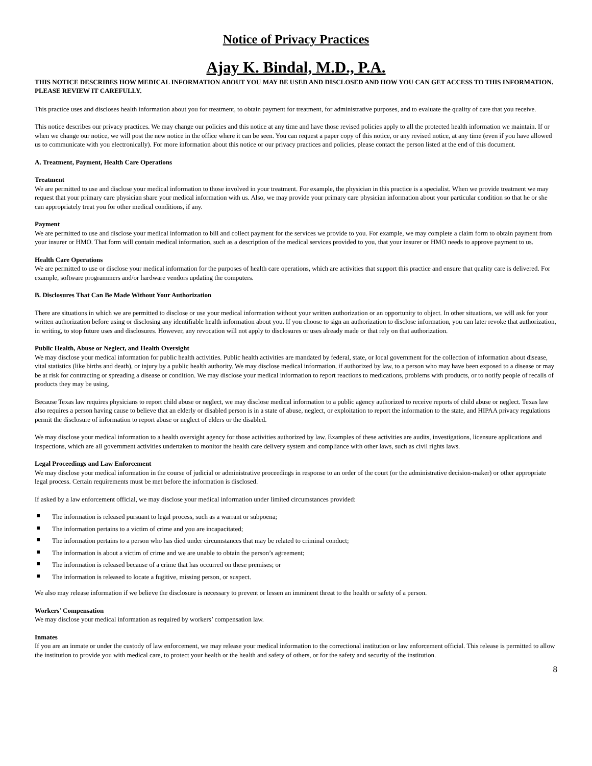Notice of Privacy Practices
Ajay K. Bindal, M.D., P.A.
THIS NOTICE DESCRIBES HOW MEDICAL INFORMATION ABOUT YOU MAY BE USED AND DISCLOSED AND HOW YOU CAN GET ACCESS TO THIS INFORMATION. PLEASE REVIEW IT CAREFULLY.
This practice uses and discloses health information about you for treatment, to obtain payment for treatment, for administrative purposes, and to evaluate the quality of care that you receive.
This notice describes our privacy practices. We may change our policies and this notice at any time and have those revised policies apply to all the protected health information we maintain. If or when we change our notice, we will post the new notice in the office where it can be seen. You can request a paper copy of this notice, or any revised notice, at any time (even if you have allowed us to communicate with you electronically). For more information about this notice or our privacy practices and policies, please contact the person listed at the end of this document.
A. Treatment, Payment, Health Care Operations
Treatment
We are permitted to use and disclose your medical information to those involved in your treatment. For example, the physician in this practice is a specialist. When we provide treatment we may request that your primary care physician share your medical information with us. Also, we may provide your primary care physician information about your particular condition so that he or she can appropriately treat you for other medical conditions, if any.
Payment
We are permitted to use and disclose your medical information to bill and collect payment for the services we provide to you. For example, we may complete a claim form to obtain payment from your insurer or HMO. That form will contain medical information, such as a description of the medical services provided to you, that your insurer or HMO needs to approve payment to us.
Health Care Operations
We are permitted to use or disclose your medical information for the purposes of health care operations, which are activities that support this practice and ensure that quality care is delivered. For example, software programmers and/or hardware vendors updating the computers.
B. Disclosures That Can Be Made Without Your Authorization
There are situations in which we are permitted to disclose or use your medical information without your written authorization or an opportunity to object. In other situations, we will ask for your written authorization before using or disclosing any identifiable health information about you. If you choose to sign an authorization to disclose information, you can later revoke that authorization, in writing, to stop future uses and disclosures. However, any revocation will not apply to disclosures or uses already made or that rely on that authorization.
Public Health, Abuse or Neglect, and Health Oversight
We may disclose your medical information for public health activities. Public health activities are mandated by federal, state, or local government for the collection of information about disease, vital statistics (like births and death), or injury by a public health authority. We may disclose medical information, if authorized by law, to a person who may have been exposed to a disease or may be at risk for contracting or spreading a disease or condition. We may disclose your medical information to report reactions to medications, problems with products, or to notify people of recalls of products they may be using.
Because Texas law requires physicians to report child abuse or neglect, we may disclose medical information to a public agency authorized to receive reports of child abuse or neglect. Texas law also requires a person having cause to believe that an elderly or disabled person is in a state of abuse, neglect, or exploitation to report the information to the state, and HIPAA privacy regulations permit the disclosure of information to report abuse or neglect of elders or the disabled.
We may disclose your medical information to a health oversight agency for those activities authorized by law. Examples of these activities are audits, investigations, licensure applications and inspections, which are all government activities undertaken to monitor the health care delivery system and compliance with other laws, such as civil rights laws.
Legal Proceedings and Law Enforcement
We may disclose your medical information in the course of judicial or administrative proceedings in response to an order of the court (or the administrative decision-maker) or other appropriate legal process. Certain requirements must be met before the information is disclosed.
If asked by a law enforcement official, we may disclose your medical information under limited circumstances provided:
The information is released pursuant to legal process, such as a warrant or subpoena;
The information pertains to a victim of crime and you are incapacitated;
The information pertains to a person who has died under circumstances that may be related to criminal conduct;
The information is about a victim of crime and we are unable to obtain the person’s agreement;
The information is released because of a crime that has occurred on these premises; or
The information is released to locate a fugitive, missing person, or suspect.
We also may release information if we believe the disclosure is necessary to prevent or lessen an imminent threat to the health or safety of a person.
Workers’ Compensation
We may disclose your medical information as required by workers’ compensation law.
Inmates
If you are an inmate or under the custody of law enforcement, we may release your medical information to the correctional institution or law enforcement official. This release is permitted to allow the institution to provide you with medical care, to protect your health or the health and safety of others, or for the safety and security of the institution.
8